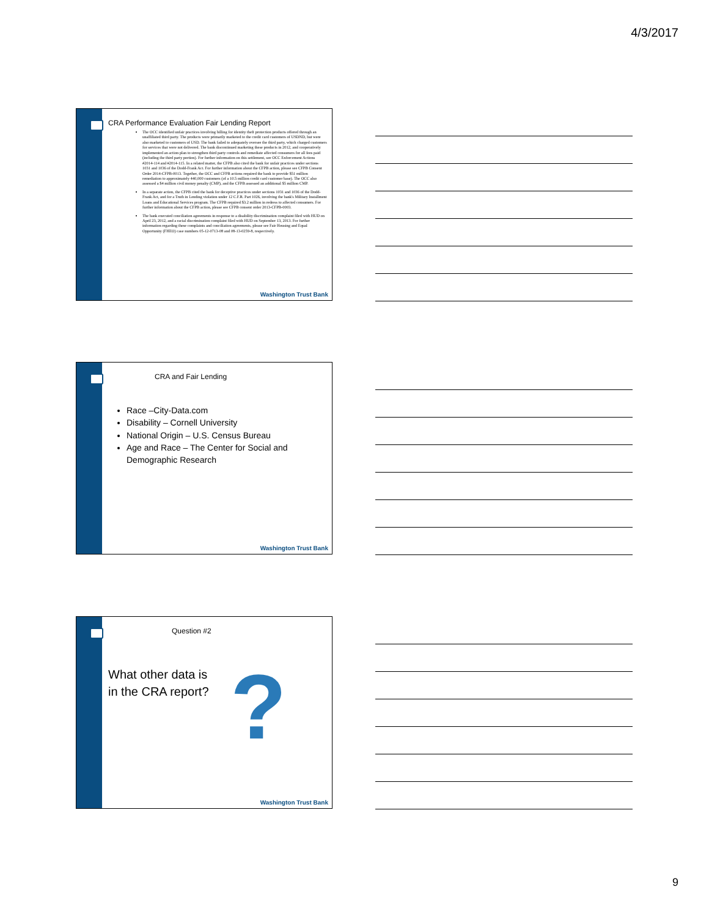4/3/2017
CRA Performance Evaluation Fair Lending Report
The OCC identified unfair practices involving billing for identity theft protection products offered through an unaffiliated third party. The products were primarily marketed to the credit card customers of USDND, but were also marketed to customers of USD. The bank failed to adequately oversee the third party, which charged customers for services that were not delivered. The bank discontinued marketing these products in 2012, and cooperatively implemented an action plan to strengthen third party controls and remediate affected consumers for all fees paid (including the third party portion). For further information on this settlement, see OCC Enforcement Actions #2014-114 and #2014-115. In a related matter, the CFPB also cited the bank for unfair practices under sections 1031 and 1036 of the Dodd-Frank Act. For further information about the CFPB action, please see CFPB Consent Order 2014-CFPB-0013. Together, the OCC and CFPB actions required the bank to provide $51 million remediation to approximately 440,000 customers (of a 10.5 million credit card customer base). The OCC also assessed a $4 million civil money penalty (CMP), and the CFPB assessed an additional $5 million CMP.
In a separate action, the CFPB cited the bank for deceptive practices under sections 1031 and 1036 of the Dodd-Frank Act, and for a Truth in Lending violation under 12 C.F.R. Part 1026, involving the bank's Military Installment Loans and Educational Services program. The CFPB required $3.2 million in redress to affected consumers. For further information about the CFPB action, please see CFPB consent order 2013-CFPB-0003.
The bank executed conciliation agreements in response to a disability discrimination complaint filed with HUD on April 23, 2012, and a racial discrimination complaint filed with HUD on September 13, 2013. For further information regarding these complaints and conciliation agreements, please see Fair Housing and Equal Opportunity (FHEO) case numbers 05-12-0713-08 and 08-13-0259-8, respectively.
Washington Trust Bank
CRA and Fair Lending
Race –City-Data.com
Disability – Cornell University
National Origin – U.S. Census Bureau
Age and Race – The Center for Social and Demographic Research
Washington Trust Bank
Question #2
What other data is in the CRA report?
?
Washington Trust Bank
9